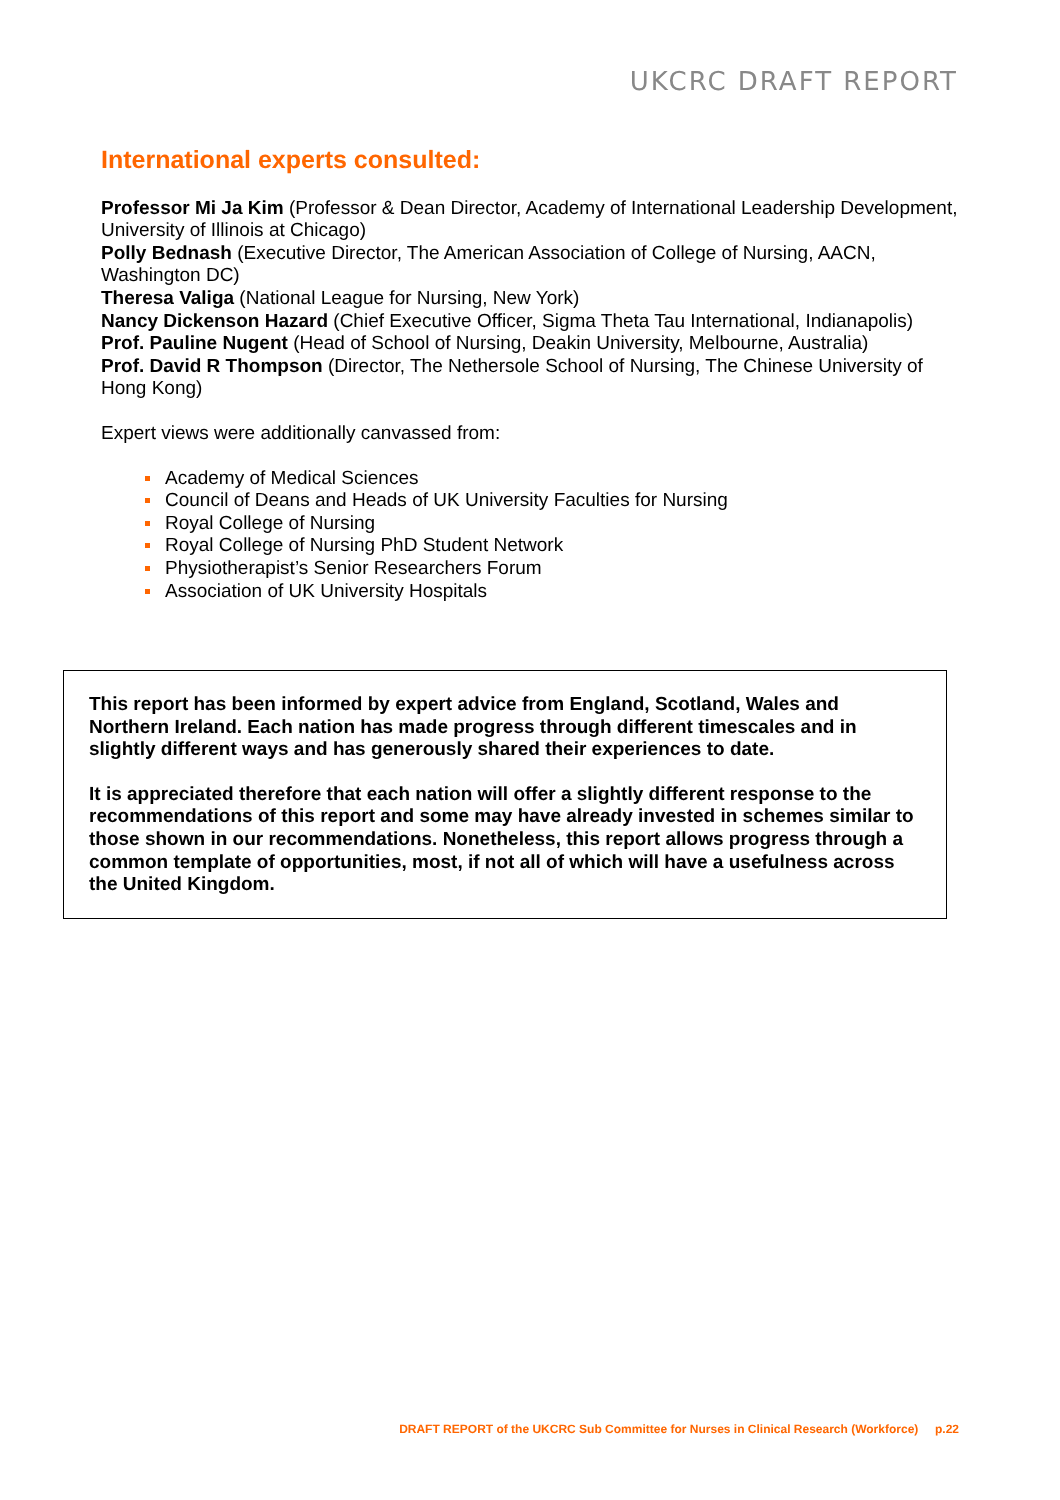UKCRC DRAFT REPORT
International experts consulted:
Professor Mi Ja Kim (Professor & Dean Director, Academy of International Leadership Development, University of Illinois at Chicago)
Polly Bednash (Executive Director, The American Association of College of Nursing, AACN, Washington DC)
Theresa Valiga (National League for Nursing, New York)
Nancy Dickenson Hazard (Chief Executive Officer, Sigma Theta Tau International, Indianapolis)
Prof. Pauline Nugent (Head of School of Nursing, Deakin University, Melbourne, Australia)
Prof. David R Thompson (Director, The Nethersole School of Nursing, The Chinese University of Hong Kong)
Expert views were additionally canvassed from:
Academy of Medical Sciences
Council of Deans and Heads of UK University Faculties for Nursing
Royal College of Nursing
Royal College of Nursing PhD Student Network
Physiotherapist’s Senior Researchers Forum
Association of UK University Hospitals
This report has been informed by expert advice from England, Scotland, Wales and Northern Ireland. Each nation has made progress through different timescales and in slightly different ways and has generously shared their experiences to date.
It is appreciated therefore that each nation will offer a slightly different response to the recommendations of this report and some may have already invested in schemes similar to those shown in our recommendations. Nonetheless, this report allows progress through a common template of opportunities, most, if not all of which will have a usefulness across the United Kingdom.
DRAFT REPORT of the UKCRC Sub Committee for Nurses in Clinical Research (Workforce) p.22